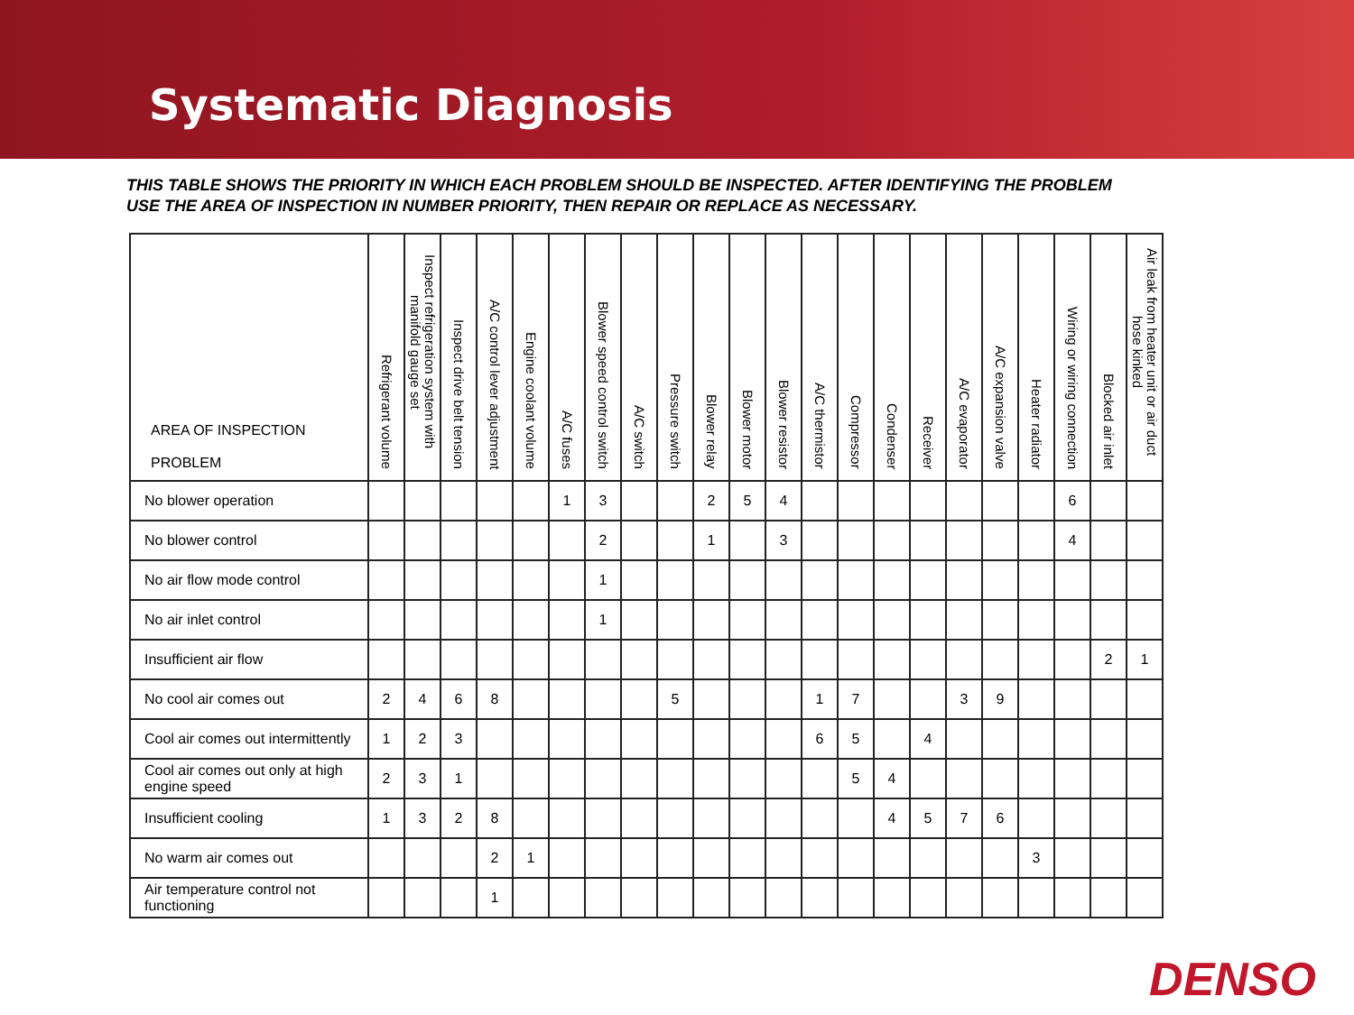Systematic Diagnosis
THIS TABLE SHOWS THE PRIORITY IN WHICH EACH PROBLEM SHOULD BE INSPECTED. AFTER IDENTIFYING THE PROBLEM USE THE AREA OF INSPECTION IN NUMBER PRIORITY, THEN REPAIR OR REPLACE AS NECESSARY.
| AREA OF INSPECTION PROBLEM | Refrigerant volume | Inspect refrigeration system with manifold gauge set | Inspect drive belt tension | A/C control lever adjustment | Engine coolant volume | A/C fuses | Blower speed control switch | A/C switch | Pressure switch | Blower relay | Blower motor | Blower resistor | A/C thermistor | Compressor | Condenser | Receiver | A/C evaporator | A/C expansion valve | Heater radiator | Wiring or wiring connection | Blocked air inlet | Air leak from heater unit or air duct hose kinked |
| --- | --- | --- | --- | --- | --- | --- | --- | --- | --- | --- | --- | --- | --- | --- | --- | --- | --- | --- | --- | --- | --- | --- |
| No blower operation | | | | | | 1 | 3 | | | 2 | 5 | 4 | | | | | | | | 6 | | |
| No blower control | | | | | | | 2 | | | 1 | | 3 | | | | | | | | 4 | | |
| No air flow mode control | | | | | | | 1 | | | | | | | | | | | | | | | |
| No air inlet control | | | | | | | 1 | | | | | | | | | | | | | | | |
| Insufficient air flow | | | | | | | | | | | | | | | | | | | | | 2 | 1 |
| No cool air comes out | 2 | 4 | 6 | 8 | | | | | 5 | | | | 1 | 7 | | | 3 | 9 | | | | |
| Cool air comes out intermittently | 1 | 2 | 3 | | | | | | | | | | 6 | 5 | | 4 | | | | | | |
| Cool air comes out only at high engine speed | 2 | 3 | 1 | | | | | | | | | | | 5 | 4 | | | | | | | |
| Insufficient cooling | 1 | 3 | 2 | 8 | | | | | | | | | | | 4 | 5 | 7 | 6 | | | | |
| No warm air comes out | | | | 2 | 1 | | | | | | | | | | | | | | 3 | | | |
| Air temperature control not functioning | | | | 1 | | | | | | | | | | | | | | | | | | |
DENSO